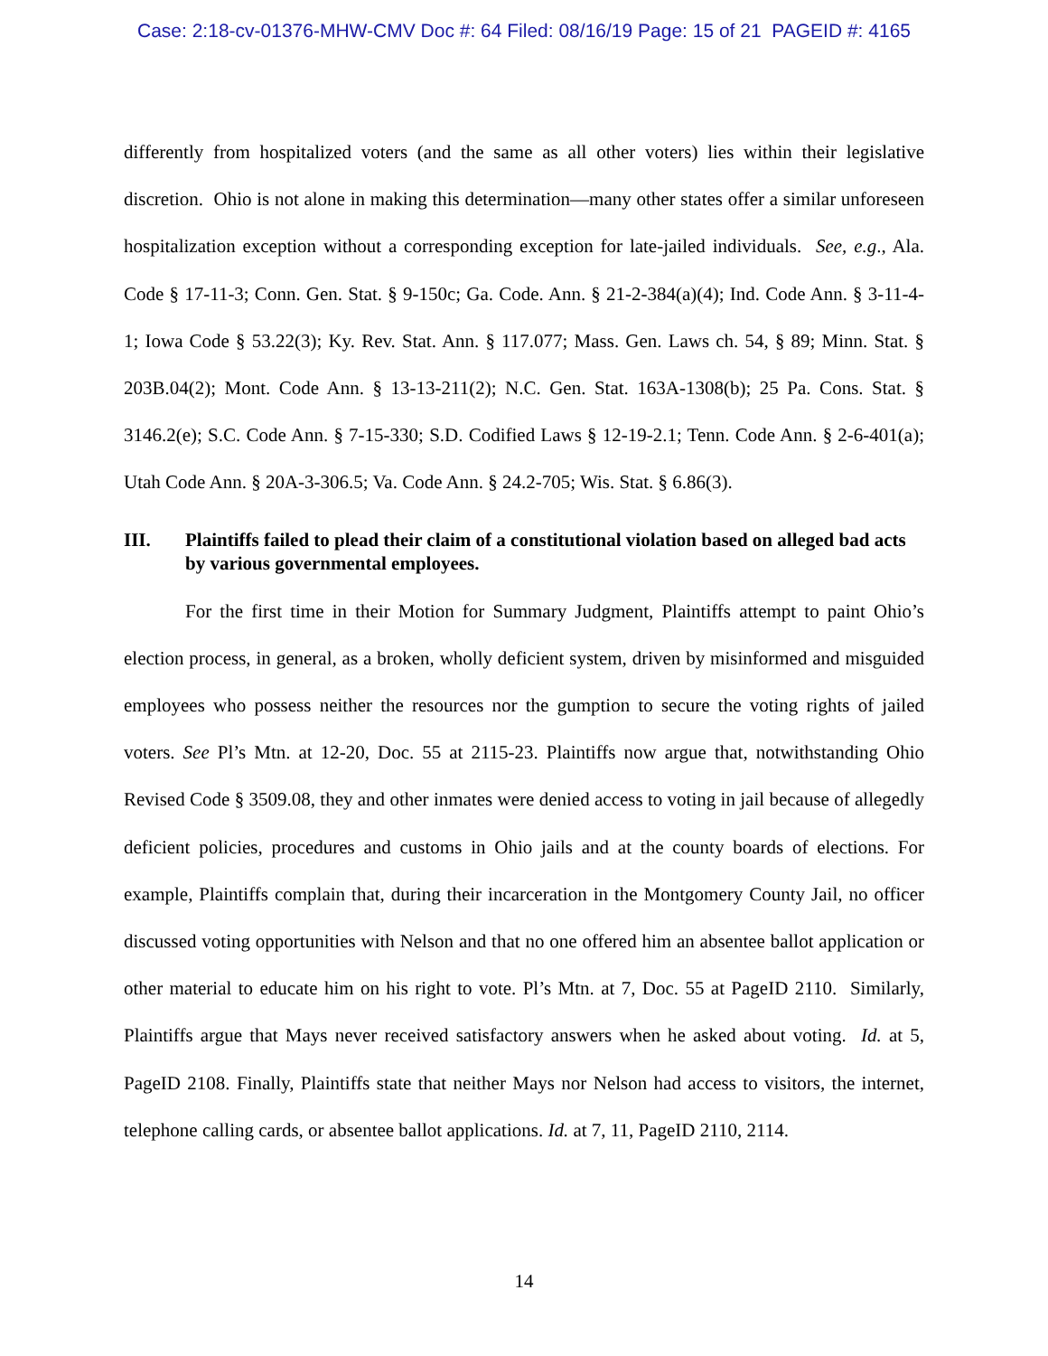Case: 2:18-cv-01376-MHW-CMV Doc #: 64 Filed: 08/16/19 Page: 15 of 21 PAGEID #: 4165
differently from hospitalized voters (and the same as all other voters) lies within their legislative discretion. Ohio is not alone in making this determination—many other states offer a similar unforeseen hospitalization exception without a corresponding exception for late-jailed individuals. See, e.g., Ala. Code § 17-11-3; Conn. Gen. Stat. § 9-150c; Ga. Code. Ann. § 21-2-384(a)(4); Ind. Code Ann. § 3-11-4-1; Iowa Code § 53.22(3); Ky. Rev. Stat. Ann. § 117.077; Mass. Gen. Laws ch. 54, § 89; Minn. Stat. § 203B.04(2); Mont. Code Ann. § 13-13-211(2); N.C. Gen. Stat. 163A-1308(b); 25 Pa. Cons. Stat. § 3146.2(e); S.C. Code Ann. § 7-15-330; S.D. Codified Laws § 12-19-2.1; Tenn. Code Ann. § 2-6-401(a); Utah Code Ann. § 20A-3-306.5; Va. Code Ann. § 24.2-705; Wis. Stat. § 6.86(3).
III. Plaintiffs failed to plead their claim of a constitutional violation based on alleged bad acts by various governmental employees.
For the first time in their Motion for Summary Judgment, Plaintiffs attempt to paint Ohio’s election process, in general, as a broken, wholly deficient system, driven by misinformed and misguided employees who possess neither the resources nor the gumption to secure the voting rights of jailed voters. See Pl’s Mtn. at 12-20, Doc. 55 at 2115-23. Plaintiffs now argue that, notwithstanding Ohio Revised Code § 3509.08, they and other inmates were denied access to voting in jail because of allegedly deficient policies, procedures and customs in Ohio jails and at the county boards of elections. For example, Plaintiffs complain that, during their incarceration in the Montgomery County Jail, no officer discussed voting opportunities with Nelson and that no one offered him an absentee ballot application or other material to educate him on his right to vote. Pl’s Mtn. at 7, Doc. 55 at PageID 2110. Similarly, Plaintiffs argue that Mays never received satisfactory answers when he asked about voting. Id. at 5, PageID 2108. Finally, Plaintiffs state that neither Mays nor Nelson had access to visitors, the internet, telephone calling cards, or absentee ballot applications. Id. at 7, 11, PageID 2110, 2114.
14